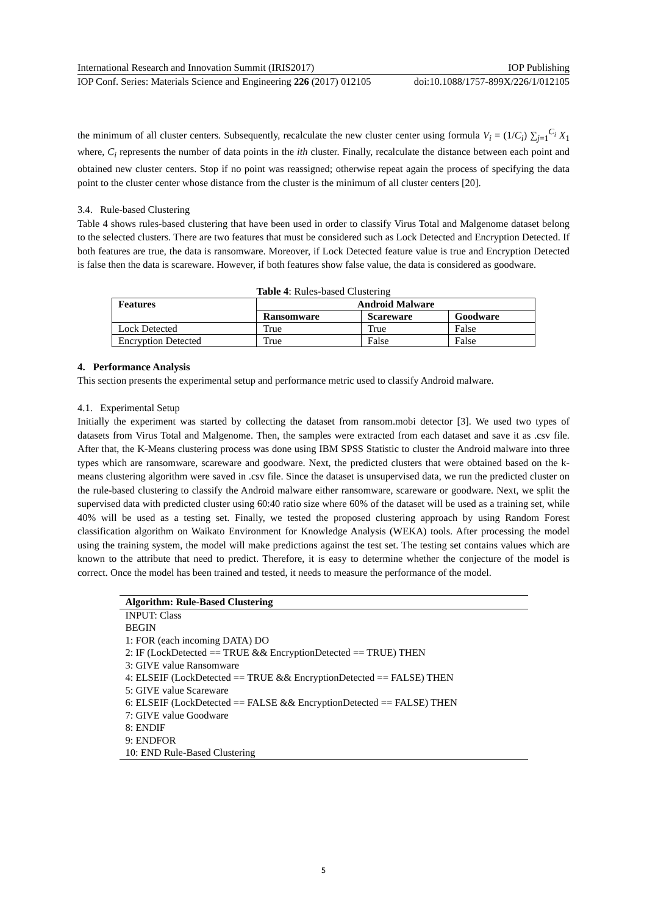International Research and Innovation Summit (IRIS2017) IOP Publishing
IOP Conf. Series: Materials Science and Engineering 226 (2017) 012105 doi:10.1088/1757-899X/226/1/012105
the minimum of all cluster centers. Subsequently, recalculate the new cluster center using formula V<sub>i</sub> = (1/C<sub>i</sub>) ∑<sub>j=1</sub><sup>C<sub>i</sub></sup> X<sub>1</sub> where, C<sub>i</sub> represents the number of data points in the ith cluster. Finally, recalculate the distance between each point and obtained new cluster centers. Stop if no point was reassigned; otherwise repeat again the process of specifying the data point to the cluster center whose distance from the cluster is the minimum of all cluster centers [20].
3.4. Rule-based Clustering
Table 4 shows rules-based clustering that have been used in order to classify Virus Total and Malgenome dataset belong to the selected clusters. There are two features that must be considered such as Lock Detected and Encryption Detected. If both features are true, the data is ransomware. Moreover, if Lock Detected feature value is true and Encryption Detected is false then the data is scareware. However, if both features show false value, the data is considered as goodware.
Table 4: Rules-based Clustering
| Features | Android Malware | | |
| --- | --- | --- | --- |
| | Ransomware | Scareware | Goodware |
| Lock Detected | True | True | False |
| Encryption Detected | True | False | False |
4. Performance Analysis
This section presents the experimental setup and performance metric used to classify Android malware.
4.1. Experimental Setup
Initially the experiment was started by collecting the dataset from ransom.mobi detector [3]. We used two types of datasets from Virus Total and Malgenome. Then, the samples were extracted from each dataset and save it as .csv file. After that, the K-Means clustering process was done using IBM SPSS Statistic to cluster the Android malware into three types which are ransomware, scareware and goodware. Next, the predicted clusters that were obtained based on the k-means clustering algorithm were saved in .csv file. Since the dataset is unsupervised data, we run the predicted cluster on the rule-based clustering to classify the Android malware either ransomware, scareware or goodware. Next, we split the supervised data with predicted cluster using 60:40 ratio size where 60% of the dataset will be used as a training set, while 40% will be used as a testing set. Finally, we tested the proposed clustering approach by using Random Forest classification algorithm on Waikato Environment for Knowledge Analysis (WEKA) tools. After processing the model using the training system, the model will make predictions against the test set. The testing set contains values which are known to the attribute that need to predict. Therefore, it is easy to determine whether the conjecture of the model is correct. Once the model has been trained and tested, it needs to measure the performance of the model.
Algorithm: Rule-Based Clustering
INPUT: Class
BEGIN
1: FOR (each incoming DATA) DO
2: IF (LockDetected == TRUE && EncryptionDetected == TRUE) THEN
3: GIVE value Ransomware
4: ELSEIF (LockDetected == TRUE && EncryptionDetected == FALSE) THEN
5: GIVE value Scareware
6: ELSEIF (LockDetected == FALSE && EncryptionDetected == FALSE) THEN
7: GIVE value Goodware
8: ENDIF
9: ENDFOR
10: END Rule-Based Clustering
5